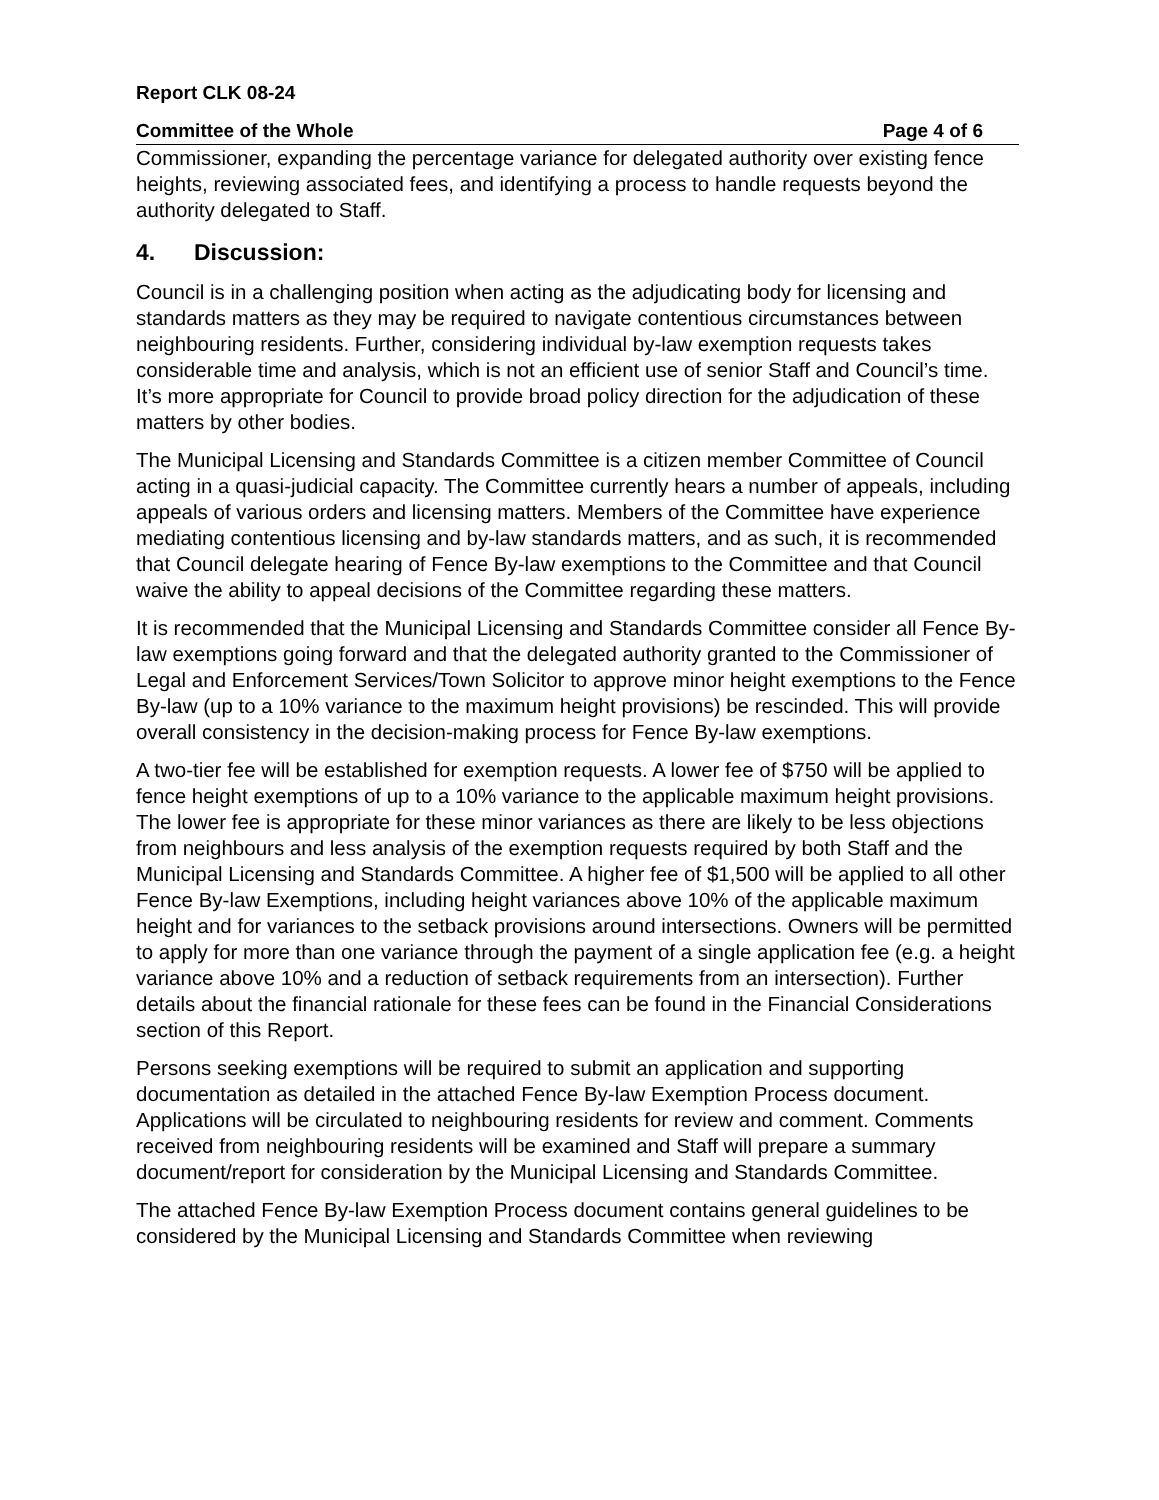Report CLK 08-24
Committee of the Whole Page 4 of 6
Commissioner, expanding the percentage variance for delegated authority over existing fence heights, reviewing associated fees, and identifying a process to handle requests beyond the authority delegated to Staff.
4. Discussion:
Council is in a challenging position when acting as the adjudicating body for licensing and standards matters as they may be required to navigate contentious circumstances between neighbouring residents. Further, considering individual by-law exemption requests takes considerable time and analysis, which is not an efficient use of senior Staff and Council’s time. It’s more appropriate for Council to provide broad policy direction for the adjudication of these matters by other bodies.
The Municipal Licensing and Standards Committee is a citizen member Committee of Council acting in a quasi-judicial capacity. The Committee currently hears a number of appeals, including appeals of various orders and licensing matters. Members of the Committee have experience mediating contentious licensing and by-law standards matters, and as such, it is recommended that Council delegate hearing of Fence By-law exemptions to the Committee and that Council waive the ability to appeal decisions of the Committee regarding these matters.
It is recommended that the Municipal Licensing and Standards Committee consider all Fence By-law exemptions going forward and that the delegated authority granted to the Commissioner of Legal and Enforcement Services/Town Solicitor to approve minor height exemptions to the Fence By-law (up to a 10% variance to the maximum height provisions) be rescinded. This will provide overall consistency in the decision-making process for Fence By-law exemptions.
A two-tier fee will be established for exemption requests. A lower fee of $750 will be applied to fence height exemptions of up to a 10% variance to the applicable maximum height provisions. The lower fee is appropriate for these minor variances as there are likely to be less objections from neighbours and less analysis of the exemption requests required by both Staff and the Municipal Licensing and Standards Committee. A higher fee of $1,500 will be applied to all other Fence By-law Exemptions, including height variances above 10% of the applicable maximum height and for variances to the setback provisions around intersections. Owners will be permitted to apply for more than one variance through the payment of a single application fee (e.g. a height variance above 10% and a reduction of setback requirements from an intersection). Further details about the financial rationale for these fees can be found in the Financial Considerations section of this Report.
Persons seeking exemptions will be required to submit an application and supporting documentation as detailed in the attached Fence By-law Exemption Process document. Applications will be circulated to neighbouring residents for review and comment. Comments received from neighbouring residents will be examined and Staff will prepare a summary document/report for consideration by the Municipal Licensing and Standards Committee.
The attached Fence By-law Exemption Process document contains general guidelines to be considered by the Municipal Licensing and Standards Committee when reviewing